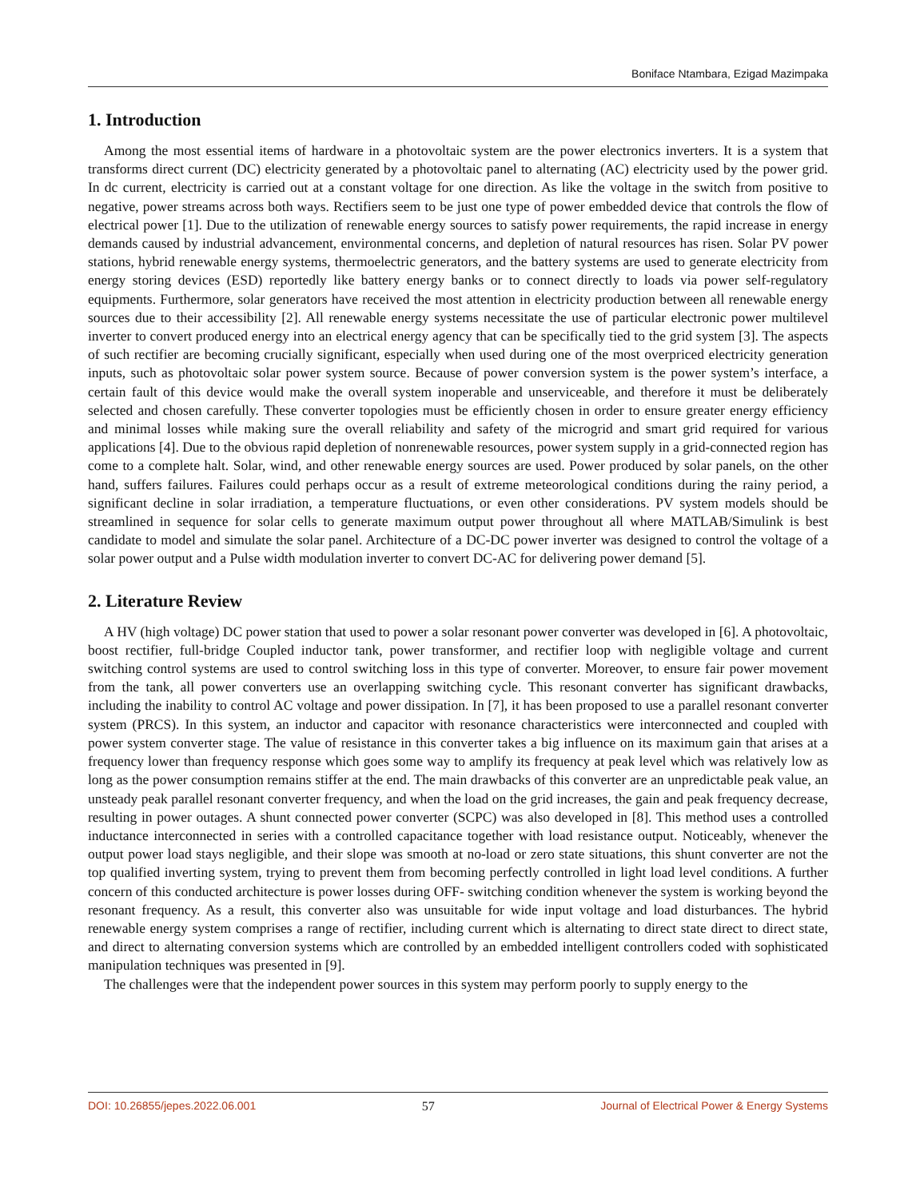Boniface Ntambara, Ezigad Mazimpaka
1. Introduction
Among the most essential items of hardware in a photovoltaic system are the power electronics inverters. It is a system that transforms direct current (DC) electricity generated by a photovoltaic panel to alternating (AC) electricity used by the power grid. In dc current, electricity is carried out at a constant voltage for one direction. As like the voltage in the switch from positive to negative, power streams across both ways. Rectifiers seem to be just one type of power embedded device that controls the flow of electrical power [1]. Due to the utilization of renewable energy sources to satisfy power requirements, the rapid increase in energy demands caused by industrial advancement, environmental concerns, and depletion of natural resources has risen. Solar PV power stations, hybrid renewable energy systems, thermoelectric generators, and the battery systems are used to generate electricity from energy storing devices (ESD) reportedly like battery energy banks or to connect directly to loads via power self-regulatory equipments. Furthermore, solar generators have received the most attention in electricity production between all renewable energy sources due to their accessibility [2]. All renewable energy systems necessitate the use of particular electronic power multilevel inverter to convert produced energy into an electrical energy agency that can be specifically tied to the grid system [3]. The aspects of such rectifier are becoming crucially significant, especially when used during one of the most overpriced electricity generation inputs, such as photovoltaic solar power system source. Because of power conversion system is the power system’s interface, a certain fault of this device would make the overall system inoperable and unserviceable, and therefore it must be deliberately selected and chosen carefully. These converter topologies must be efficiently chosen in order to ensure greater energy efficiency and minimal losses while making sure the overall reliability and safety of the microgrid and smart grid required for various applications [4]. Due to the obvious rapid depletion of nonrenewable resources, power system supply in a grid-connected region has come to a complete halt. Solar, wind, and other renewable energy sources are used. Power produced by solar panels, on the other hand, suffers failures. Failures could perhaps occur as a result of extreme meteorological conditions during the rainy period, a significant decline in solar irradiation, a temperature fluctuations, or even other considerations. PV system models should be streamlined in sequence for solar cells to generate maximum output power throughout all where MATLAB/Simulink is best candidate to model and simulate the solar panel. Architecture of a DC-DC power inverter was designed to control the voltage of a solar power output and a Pulse width modulation inverter to convert DC-AC for delivering power demand [5].
2. Literature Review
A HV (high voltage) DC power station that used to power a solar resonant power converter was developed in [6]. A photovoltaic, boost rectifier, full-bridge Coupled inductor tank, power transformer, and rectifier loop with negligible voltage and current switching control systems are used to control switching loss in this type of converter. Moreover, to ensure fair power movement from the tank, all power converters use an overlapping switching cycle. This resonant converter has significant drawbacks, including the inability to control AC voltage and power dissipation. In [7], it has been proposed to use a parallel resonant converter system (PRCS). In this system, an inductor and capacitor with resonance characteristics were interconnected and coupled with power system converter stage. The value of resistance in this converter takes a big influence on its maximum gain that arises at a frequency lower than frequency response which goes some way to amplify its frequency at peak level which was relatively low as long as the power consumption remains stiffer at the end. The main drawbacks of this converter are an unpredictable peak value, an unsteady peak parallel resonant converter frequency, and when the load on the grid increases, the gain and peak frequency decrease, resulting in power outages. A shunt connected power converter (SCPC) was also developed in [8]. This method uses a controlled inductance interconnected in series with a controlled capacitance together with load resistance output. Noticeably, whenever the output power load stays negligible, and their slope was smooth at no-load or zero state situations, this shunt converter are not the top qualified inverting system, trying to prevent them from becoming perfectly controlled in light load level conditions. A further concern of this conducted architecture is power losses during OFF- switching condition whenever the system is working beyond the resonant frequency. As a result, this converter also was unsuitable for wide input voltage and load disturbances. The hybrid renewable energy system comprises a range of rectifier, including current which is alternating to direct state direct to direct state, and direct to alternating conversion systems which are controlled by an embedded intelligent controllers coded with sophisticated manipulation techniques was presented in [9].
The challenges were that the independent power sources in this system may perform poorly to supply energy to the
DOI: 10.26855/jepes.2022.06.001 57 Journal of Electrical Power & Energy Systems